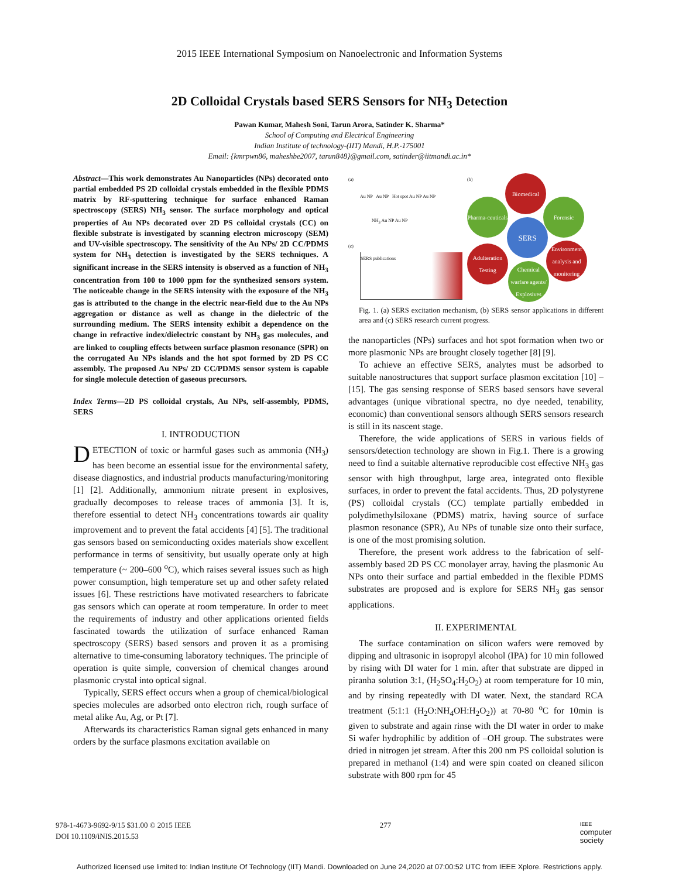2015 IEEE International Symposium on Nanoelectronic and Information Systems
2D Colloidal Crystals based SERS Sensors for NH<sub>3</sub> Detection
Pawan Kumar, Mahesh Soni, Tarun Arora, Satinder K. Sharma*
School of Computing and Electrical Engineering
Indian Institute of technology-(IIT) Mandi, H.P.-175001
Email: {kmrpwn86, maheshbe2007, tarun848}@gmail.com, satinder@iitmandi.ac.in*
Abstract—This work demonstrates Au Nanoparticles (NPs) decorated onto partial embedded PS 2D colloidal crystals embedded in the flexible PDMS matrix by RF-sputtering technique for surface enhanced Raman spectroscopy (SERS) NH<sub>3</sub> sensor. The surface morphology and optical properties of Au NPs decorated over 2D PS colloidal crystals (CC) on flexible substrate is investigated by scanning electron microscopy (SEM) and UV-visible spectroscopy. The sensitivity of the Au NPs/ 2D CC/PDMS system for NH<sub>3</sub> detection is investigated by the SERS techniques. A significant increase in the SERS intensity is observed as a function of NH<sub>3</sub> concentration from 100 to 1000 ppm for the synthesized sensors system. The noticeable change in the SERS intensity with the exposure of the NH<sub>3</sub> gas is attributed to the change in the electric near-field due to the Au NPs aggregation or distance as well as change in the dielectric of the surrounding medium. The SERS intensity exhibit a dependence on the change in refractive index/dielectric constant by NH<sub>3</sub> gas molecules, and are linked to coupling effects between surface plasmon resonance (SPR) on the corrugated Au NPs islands and the hot spot formed by 2D PS CC assembly. The proposed Au NPs/ 2D CC/PDMS sensor system is capable for single molecule detection of gaseous precursors.
Index Terms—2D PS colloidal crystals, Au NPs, self-assembly, PDMS, SERS
I. INTRODUCTION
DETECTION of toxic or harmful gases such as ammonia (NH<sub>3</sub>) has been become an essential issue for the environmental safety, disease diagnostics, and industrial products manufacturing/monitoring [1] [2]. Additionally, ammonium nitrate present in explosives, gradually decomposes to release traces of ammonia [3]. It is, therefore essential to detect NH<sub>3</sub> concentrations towards air quality improvement and to prevent the fatal accidents [4] [5]. The traditional gas sensors based on semiconducting oxides materials show excellent performance in terms of sensitivity, but usually operate only at high temperature (~ 200–600 <sup>o</sup>C), which raises several issues such as high power consumption, high temperature set up and other safety related issues [6]. These restrictions have motivated researchers to fabricate gas sensors which can operate at room temperature. In order to meet the requirements of industry and other applications oriented fields fascinated towards the utilization of surface enhanced Raman spectroscopy (SERS) based sensors and proven it as a promising alternative to time-consuming laboratory techniques. The principle of operation is quite simple, conversion of chemical changes around plasmonic crystal into optical signal.
Typically, SERS effect occurs when a group of chemical/biological species molecules are adsorbed onto electron rich, rough surface of metal alike Au, Ag, or Pt [7].
Afterwards its characteristics Raman signal gets enhanced in many orders by the surface plasmons excitation available on
(a)
Au NP Au NP Hot spot Au NP Au NP
NH<sub>3</sub> Au NP Au NP
(c)
SERS publications
(b)
Biomedical
Pharma-ceuticals
Forensic
SERS
Adulteration Testing
Environment analysis and monitoring
Chemical warfare agents/ Explosives
Fig. 1. (a) SERS excitation mechanism, (b) SERS sensor applications in different area and (c) SERS research current progress.
the nanoparticles (NPs) surfaces and hot spot formation when two or more plasmonic NPs are brought closely together [8] [9].
To achieve an effective SERS, analytes must be adsorbed to suitable nanostructures that support surface plasmon excitation [10] – [15]. The gas sensing response of SERS based sensors have several advantages (unique vibrational spectra, no dye needed, tenability, economic) than conventional sensors although SERS sensors research is still in its nascent stage.
Therefore, the wide applications of SERS in various fields of sensors/detection technology are shown in Fig.1. There is a growing need to find a suitable alternative reproducible cost effective NH<sub>3</sub> gas sensor with high throughput, large area, integrated onto flexible surfaces, in order to prevent the fatal accidents. Thus, 2D polystyrene (PS) colloidal crystals (CC) template partially embedded in polydimethylsiloxane (PDMS) matrix, having source of surface plasmon resonance (SPR), Au NPs of tunable size onto their surface, is one of the most promising solution.
Therefore, the present work address to the fabrication of self-assembly based 2D PS CC monolayer array, having the plasmonic Au NPs onto their surface and partial embedded in the flexible PDMS substrates are proposed and is explore for SERS NH<sub>3</sub> gas sensor applications.
II. EXPERIMENTAL
The surface contamination on silicon wafers were removed by dipping and ultrasonic in isopropyl alcohol (IPA) for 10 min followed by rising with DI water for 1 min. after that substrate are dipped in piranha solution 3:1, (H<sub>2</sub>SO<sub>4</sub>:H<sub>2</sub>O<sub>2</sub>) at room temperature for 10 min, and by rinsing repeatedly with DI water. Next, the standard RCA treatment (5:1:1 (H<sub>2</sub>O:NH<sub>4</sub>OH:H<sub>2</sub>O<sub>2</sub>)) at 70-80 <sup>o</sup>C for 10min is given to substrate and again rinse with the DI water in order to make Si wafer hydrophilic by addition of –OH group. The substrates were dried in nitrogen jet stream. After this 200 nm PS colloidal solution is prepared in methanol (1:4) and were spin coated on cleaned silicon substrate with 800 rpm for 45
978-1-4673-9692-9/15 $31.00 © 2015 IEEE
DOI 10.1109/iNIS.2015.53
277
IEEE
computer
society
Authorized licensed use limited to: Indian Institute Of Technology (IIT) Mandi. Downloaded on June 24,2020 at 07:00:52 UTC from IEEE Xplore. Restrictions apply.